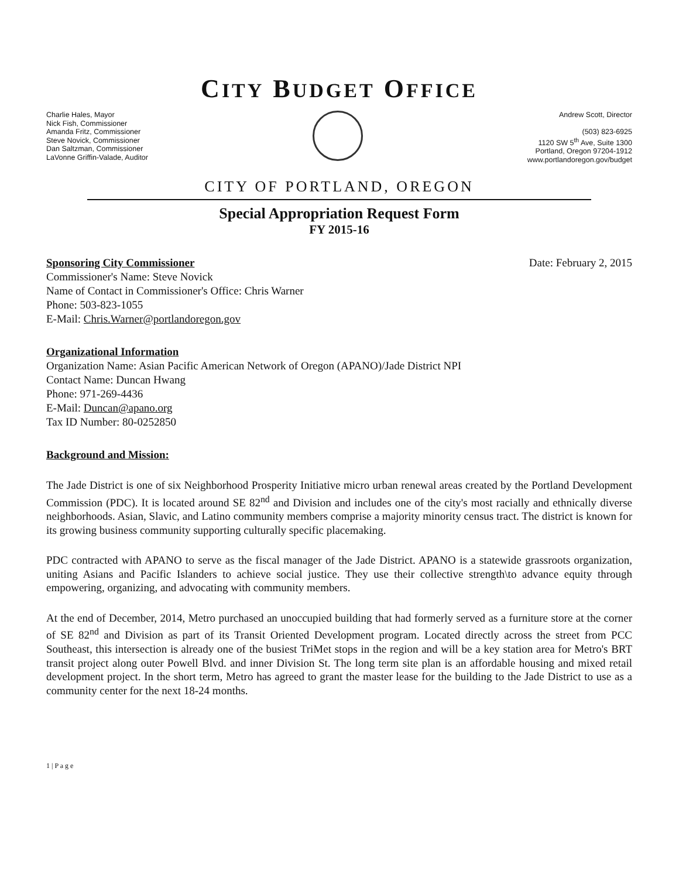CITY BUDGET OFFICE
Charlie Hales, Mayor
Nick Fish, Commissioner
Amanda Fritz, Commissioner
Steve Novick, Commissioner
Dan Saltzman, Commissioner
LaVonne Griffin-Valade, Auditor
Andrew Scott, Director
(503) 823-6925
1120 SW 5<sup>th</sup> Ave, Suite 1300
Portland, Oregon 97204-1912
www.portlandoregon.gov/budget
CITY OF PORTLAND, OREGON
Special Appropriation Request Form
FY 2015-16
Sponsoring City Commissioner
Commissioner's Name: Steve Novick
Name of Contact in Commissioner's Office: Chris Warner
Phone: 503-823-1055
E-Mail: Chris.Warner@portlandoregon.gov
Date: February 2, 2015
Organizational Information
Organization Name: Asian Pacific American Network of Oregon (APANO)/Jade District NPI
Contact Name: Duncan Hwang
Phone: 971-269-4436
E-Mail: Duncan@apano.org
Tax ID Number: 80-0252850
Background and Mission:
The Jade District is one of six Neighborhood Prosperity Initiative micro urban renewal areas created by the Portland Development Commission (PDC). It is located around SE 82<sup>nd</sup> and Division and includes one of the city's most racially and ethnically diverse neighborhoods. Asian, Slavic, and Latino community members comprise a majority minority census tract. The district is known for its growing business community supporting culturally specific placemaking.
PDC contracted with APANO to serve as the fiscal manager of the Jade District. APANO is a statewide grassroots organization, uniting Asians and Pacific Islanders to achieve social justice. They use their collective strength\to advance equity through empowering, organizing, and advocating with community members.
At the end of December, 2014, Metro purchased an unoccupied building that had formerly served as a furniture store at the corner of SE 82<sup>nd</sup> and Division as part of its Transit Oriented Development program. Located directly across the street from PCC Southeast, this intersection is already one of the busiest TriMet stops in the region and will be a key station area for Metro's BRT transit project along outer Powell Blvd. and inner Division St. The long term site plan is an affordable housing and mixed retail development project. In the short term, Metro has agreed to grant the master lease for the building to the Jade District to use as a community center for the next 18-24 months.
1 | P a g e